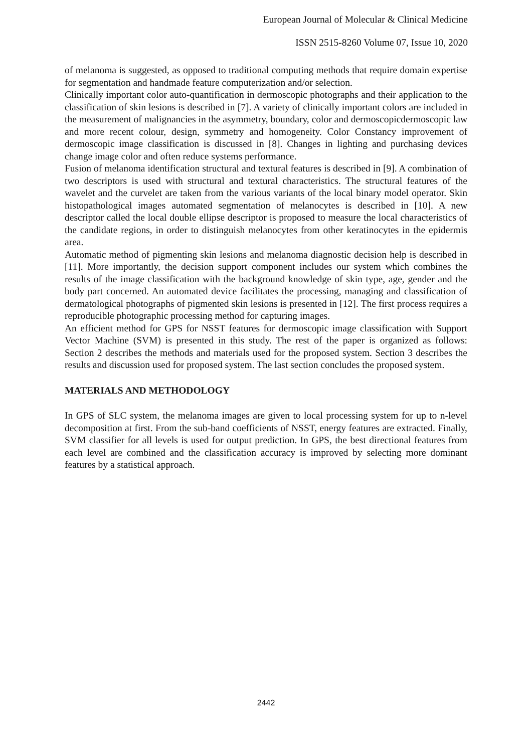European Journal of Molecular & Clinical Medicine
ISSN 2515-8260 Volume 07, Issue 10, 2020
of melanoma is suggested, as opposed to traditional computing methods that require domain expertise for segmentation and handmade feature computerization and/or selection.
Clinically important color auto-quantification in dermoscopic photographs and their application to the classification of skin lesions is described in [7]. A variety of clinically important colors are included in the measurement of malignancies in the asymmetry, boundary, color and dermoscopicdermoscopic law and more recent colour, design, symmetry and homogeneity. Color Constancy improvement of dermoscopic image classification is discussed in [8]. Changes in lighting and purchasing devices change image color and often reduce systems performance.
Fusion of melanoma identification structural and textural features is described in [9]. A combination of two descriptors is used with structural and textural characteristics. The structural features of the wavelet and the curvelet are taken from the various variants of the local binary model operator. Skin histopathological images automated segmentation of melanocytes is described in [10]. A new descriptor called the local double ellipse descriptor is proposed to measure the local characteristics of the candidate regions, in order to distinguish melanocytes from other keratinocytes in the epidermis area.
Automatic method of pigmenting skin lesions and melanoma diagnostic decision help is described in [11]. More importantly, the decision support component includes our system which combines the results of the image classification with the background knowledge of skin type, age, gender and the body part concerned. An automated device facilitates the processing, managing and classification of dermatological photographs of pigmented skin lesions is presented in [12]. The first process requires a reproducible photographic processing method for capturing images.
An efficient method for GPS for NSST features for dermoscopic image classification with Support Vector Machine (SVM) is presented in this study. The rest of the paper is organized as follows: Section 2 describes the methods and materials used for the proposed system. Section 3 describes the results and discussion used for proposed system. The last section concludes the proposed system.
MATERIALS AND METHODOLOGY
In GPS of SLC system, the melanoma images are given to local processing system for up to n-level decomposition at first. From the sub-band coefficients of NSST, energy features are extracted. Finally, SVM classifier for all levels is used for output prediction. In GPS, the best directional features from each level are combined and the classification accuracy is improved by selecting more dominant features by a statistical approach.
2442